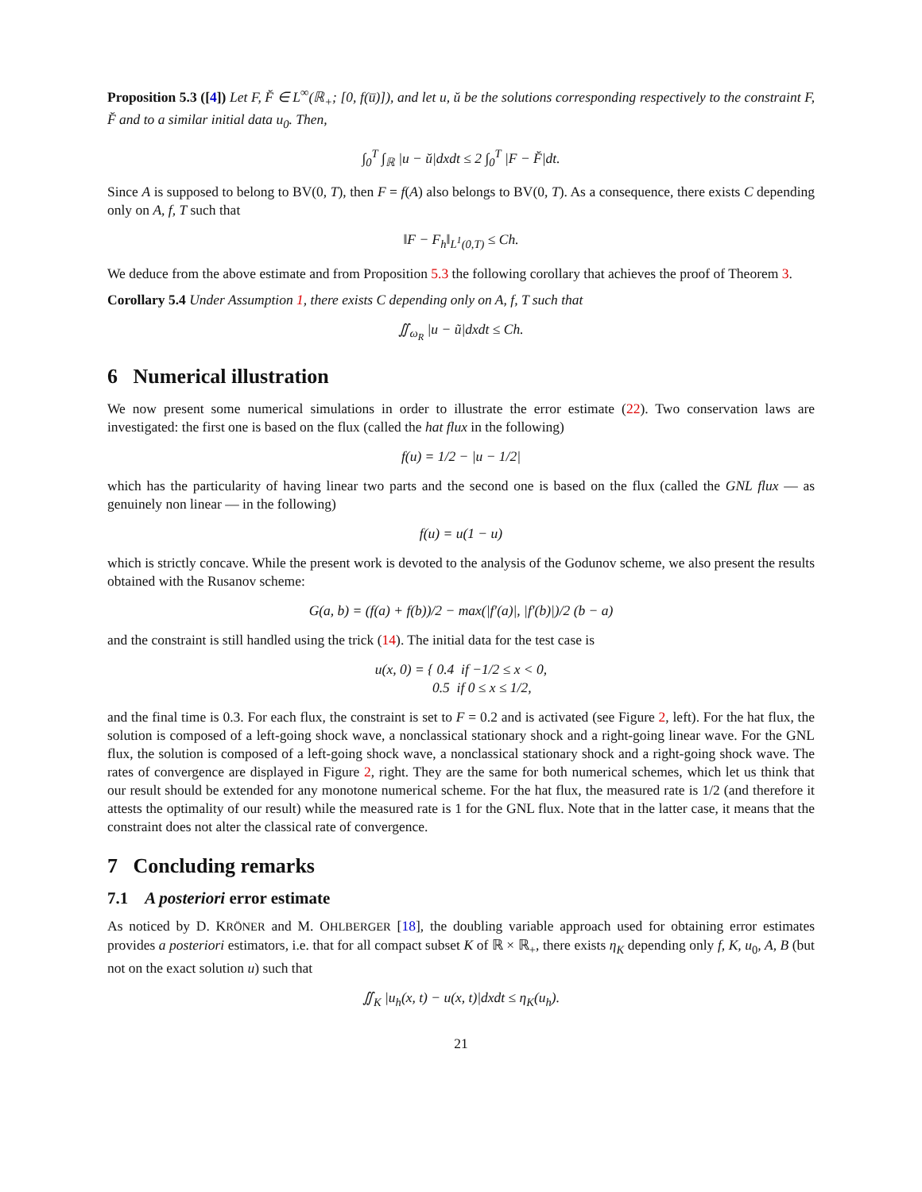Proposition 5.3 ([4]) Let F, F̆ ∈ L<sup>∞</sup>(ℝ<sub>+</sub>; [0, f(u̅)]), and let u, ŭ be the solutions corresponding respectively to the constraint F, F̆ and to a similar initial data u<sub>0</sub>. Then,
∫<sub>0</sub><sup>T</sup> ∫<sub>ℝ</sub> |u − ŭ|dxdt ≤ 2 ∫<sub>0</sub><sup>T</sup> |F − F̆|dt.
Since A is supposed to belong to BV(0, T), then F = f(A) also belongs to BV(0, T). As a consequence, there exists C depending only on A, f, T such that
‖F − F<sub>h</sub>‖<sub>L<sup>1</sup>(0,T)</sub> ≤ Ch.
We deduce from the above estimate and from Proposition 5.3 the following corollary that achieves the proof of Theorem 3.
Corollary 5.4 Under Assumption 1, there exists C depending only on A, f, T such that
∬<sub>ω<sub>R</sub></sub> |u − ũ|dxdt ≤ Ch.
6 Numerical illustration
We now present some numerical simulations in order to illustrate the error estimate (22). Two conservation laws are investigated: the first one is based on the flux (called the hat flux in the following)
f(u) = 1/2 − |u − 1/2|
which has the particularity of having linear two parts and the second one is based on the flux (called the GNL flux — as genuinely non linear — in the following)
f(u) = u(1 − u)
which is strictly concave. While the present work is devoted to the analysis of the Godunov scheme, we also present the results obtained with the Rusanov scheme:
G(a, b) = (f(a) + f(b))/2 − max(|f′(a)|, |f′(b)|)/2 (b − a)
and the constraint is still handled using the trick (14). The initial data for the test case is
u(x, 0) = { 0.4 if −1/2 ≤ x < 0,
0.5 if 0 ≤ x ≤ 1/2,
and the final time is 0.3. For each flux, the constraint is set to F = 0.2 and is activated (see Figure 2, left). For the hat flux, the solution is composed of a left-going shock wave, a nonclassical stationary shock and a right-going linear wave. For the GNL flux, the solution is composed of a left-going shock wave, a nonclassical stationary shock and a right-going shock wave. The rates of convergence are displayed in Figure 2, right. They are the same for both numerical schemes, which let us think that our result should be extended for any monotone numerical scheme. For the hat flux, the measured rate is 1/2 (and therefore it attests the optimality of our result) while the measured rate is 1 for the GNL flux. Note that in the latter case, it means that the constraint does not alter the classical rate of convergence.
7 Concluding remarks
7.1 A posteriori error estimate
As noticed by D. KRÖNER and M. OHLBERGER [18], the doubling variable approach used for obtaining error estimates provides a posteriori estimators, i.e. that for all compact subset K of ℝ × ℝ<sub>+</sub>, there exists η<sub>K</sub> depending only f, K, u<sub>0</sub>, A, B (but not on the exact solution u) such that
∬<sub>K</sub> |u<sub>h</sub>(x, t) − u(x, t)|dxdt ≤ η<sub>K</sub>(u<sub>h</sub>).
21